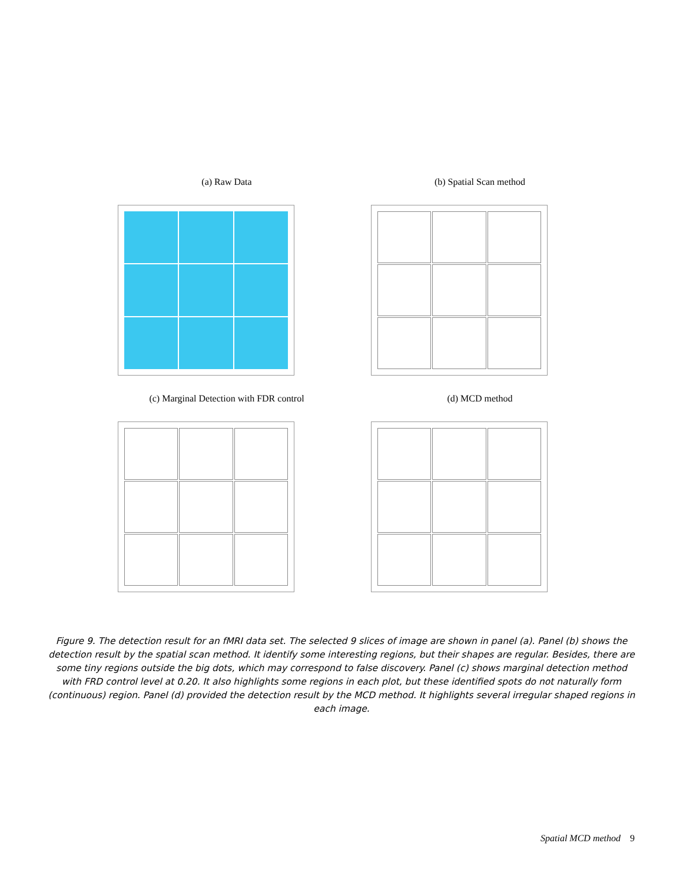(a) Raw Data
(b) Spatial Scan method
(c) Marginal Detection with FDR control
(d) MCD method
Figure 9. The detection result for an fMRI data set. The selected 9 slices of image are shown in panel (a). Panel (b) shows the detection result by the spatial scan method. It identify some interesting regions, but their shapes are regular. Besides, there are some tiny regions outside the big dots, which may correspond to false discovery. Panel (c) shows marginal detection method with FRD control level at 0.20. It also highlights some regions in each plot, but these identified spots do not naturally form (continuous) region. Panel (d) provided the detection result by the MCD method. It highlights several irregular shaped regions in each image.
Spatial MCD method 9